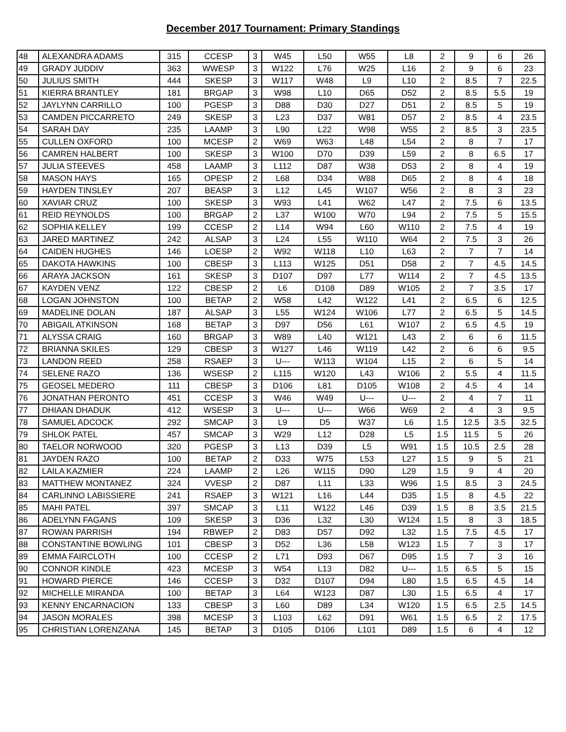December 2017 Tournament: Primary Standings
| 48 | ALEXANDRA ADAMS | 315 | CCESP | 3 | W45 | L50 | W55 | L8 | 2 | 9 | 6 | 26 |
| 49 | GRADY JUDDIV | 363 | WWESP | 3 | W122 | L76 | W25 | L16 | 2 | 9 | 6 | 23 |
| 50 | JULIUS SMITH | 444 | SKESP | 3 | W117 | W48 | L9 | L10 | 2 | 8.5 | 7 | 22.5 |
| 51 | KIERRA BRANTLEY | 181 | BRGAP | 3 | W98 | L10 | D65 | D52 | 2 | 8.5 | 5.5 | 19 |
| 52 | JAYLYNN CARRILLO | 100 | PGESP | 3 | D88 | D30 | D27 | D51 | 2 | 8.5 | 5 | 19 |
| 53 | CAMDEN PICCARRETO | 249 | SKESP | 3 | L23 | D37 | W81 | D57 | 2 | 8.5 | 4 | 23.5 |
| 54 | SARAH DAY | 235 | LAAMP | 3 | L90 | L22 | W98 | W55 | 2 | 8.5 | 3 | 23.5 |
| 55 | CULLEN OXFORD | 100 | MCESP | 2 | W69 | W63 | L48 | L54 | 2 | 8 | 7 | 17 |
| 56 | CAMREN HALBERT | 100 | SKESP | 3 | W100 | D70 | D39 | L59 | 2 | 8 | 6.5 | 17 |
| 57 | JULIA STEEVES | 458 | LAAMP | 3 | L112 | D87 | W38 | D53 | 2 | 8 | 4 | 19 |
| 58 | MASON HAYS | 165 | OPESP | 2 | L68 | D34 | W88 | D65 | 2 | 8 | 4 | 18 |
| 59 | HAYDEN TINSLEY | 207 | BEASP | 3 | L12 | L45 | W107 | W56 | 2 | 8 | 3 | 23 |
| 60 | XAVIAR CRUZ | 100 | SKESP | 3 | W93 | L41 | W62 | L47 | 2 | 7.5 | 6 | 13.5 |
| 61 | REID REYNOLDS | 100 | BRGAP | 2 | L37 | W100 | W70 | L94 | 2 | 7.5 | 5 | 15.5 |
| 62 | SOPHIA KELLEY | 199 | CCESP | 2 | L14 | W94 | L60 | W110 | 2 | 7.5 | 4 | 19 |
| 63 | JARED MARTINEZ | 242 | ALSAP | 3 | L24 | L55 | W110 | W64 | 2 | 7.5 | 3 | 26 |
| 64 | CAIDEN HUGHES | 146 | LOESP | 2 | W92 | W118 | L10 | L63 | 2 | 7 | 7 | 14 |
| 65 | DAKOTA HAWKINS | 100 | CBESP | 3 | L113 | W125 | D51 | D58 | 2 | 7 | 4.5 | 14.5 |
| 66 | ARAYA JACKSON | 161 | SKESP | 3 | D107 | D97 | L77 | W114 | 2 | 7 | 4.5 | 13.5 |
| 67 | KAYDEN VENZ | 122 | CBESP | 2 | L6 | D108 | D89 | W105 | 2 | 7 | 3.5 | 17 |
| 68 | LOGAN JOHNSTON | 100 | BETAP | 2 | W58 | L42 | W122 | L41 | 2 | 6.5 | 6 | 12.5 |
| 69 | MADELINE DOLAN | 187 | ALSAP | 3 | L55 | W124 | W106 | L77 | 2 | 6.5 | 5 | 14.5 |
| 70 | ABIGAIL ATKINSON | 168 | BETAP | 3 | D97 | D56 | L61 | W107 | 2 | 6.5 | 4.5 | 19 |
| 71 | ALYSSA CRAIG | 160 | BRGAP | 3 | W89 | L40 | W121 | L43 | 2 | 6 | 6 | 11.5 |
| 72 | BRIANNA SKILES | 129 | CBESP | 3 | W127 | L46 | W119 | L42 | 2 | 6 | 6 | 9.5 |
| 73 | LANDON REED | 258 | RSAEP | 3 | U--- | W113 | W104 | L15 | 2 | 6 | 5 | 14 |
| 74 | SELENE RAZO | 136 | WSESP | 2 | L115 | W120 | L43 | W106 | 2 | 5.5 | 4 | 11.5 |
| 75 | GEOSEL MEDERO | 111 | CBESP | 3 | D106 | L81 | D105 | W108 | 2 | 4.5 | 4 | 14 |
| 76 | JONATHAN PERONTO | 451 | CCESP | 3 | W46 | W49 | U--- | U--- | 2 | 4 | 7 | 11 |
| 77 | DHIAAN DHADUK | 412 | WSESP | 3 | U--- | U--- | W66 | W69 | 2 | 4 | 3 | 9.5 |
| 78 | SAMUEL ADCOCK | 292 | SMCAP | 3 | L9 | D5 | W37 | L6 | 1.5 | 12.5 | 3.5 | 32.5 |
| 79 | SHLOK PATEL | 457 | SMCAP | 3 | W29 | L12 | D28 | L5 | 1.5 | 11.5 | 5 | 26 |
| 80 | TAELOR NORWOOD | 320 | PGESP | 3 | L13 | D39 | L5 | W91 | 1.5 | 10.5 | 2.5 | 28 |
| 81 | JAYDEN RAZO | 100 | BETAP | 2 | D33 | W75 | L53 | L27 | 1.5 | 9 | 5 | 21 |
| 82 | LAILA KAZMIER | 224 | LAAMP | 2 | L26 | W115 | D90 | L29 | 1.5 | 9 | 4 | 20 |
| 83 | MATTHEW MONTANEZ | 324 | VVESP | 2 | D87 | L11 | L33 | W96 | 1.5 | 8.5 | 3 | 24.5 |
| 84 | CARLINNO LABISSIERE | 241 | RSAEP | 3 | W121 | L16 | L44 | D35 | 1.5 | 8 | 4.5 | 22 |
| 85 | MAHI PATEL | 397 | SMCAP | 3 | L11 | W122 | L46 | D39 | 1.5 | 8 | 3.5 | 21.5 |
| 86 | ADELYNN FAGANS | 109 | SKESP | 3 | D36 | L32 | L30 | W124 | 1.5 | 8 | 3 | 18.5 |
| 87 | ROWAN PARRISH | 194 | RBWEP | 2 | D83 | D57 | D92 | L32 | 1.5 | 7.5 | 4.5 | 17 |
| 88 | CONSTANTINE BOWLING | 101 | CBESP | 3 | D52 | L36 | L58 | W123 | 1.5 | 7 | 3 | 17 |
| 89 | EMMA FAIRCLOTH | 100 | CCESP | 2 | L71 | D93 | D67 | D95 | 1.5 | 7 | 3 | 16 |
| 90 | CONNOR KINDLE | 423 | MCESP | 3 | W54 | L13 | D82 | U--- | 1.5 | 6.5 | 5 | 15 |
| 91 | HOWARD PIERCE | 146 | CCESP | 3 | D32 | D107 | D94 | L80 | 1.5 | 6.5 | 4.5 | 14 |
| 92 | MICHELLE MIRANDA | 100 | BETAP | 3 | L64 | W123 | D87 | L30 | 1.5 | 6.5 | 4 | 17 |
| 93 | KENNY ENCARNACION | 133 | CBESP | 3 | L60 | D89 | L34 | W120 | 1.5 | 6.5 | 2.5 | 14.5 |
| 94 | JASON MORALES | 398 | MCESP | 3 | L103 | L62 | D91 | W61 | 1.5 | 6.5 | 2 | 17.5 |
| 95 | CHRISTIAN LORENZANA | 145 | BETAP | 3 | D105 | D106 | L101 | D89 | 1.5 | 6 | 4 | 12 |